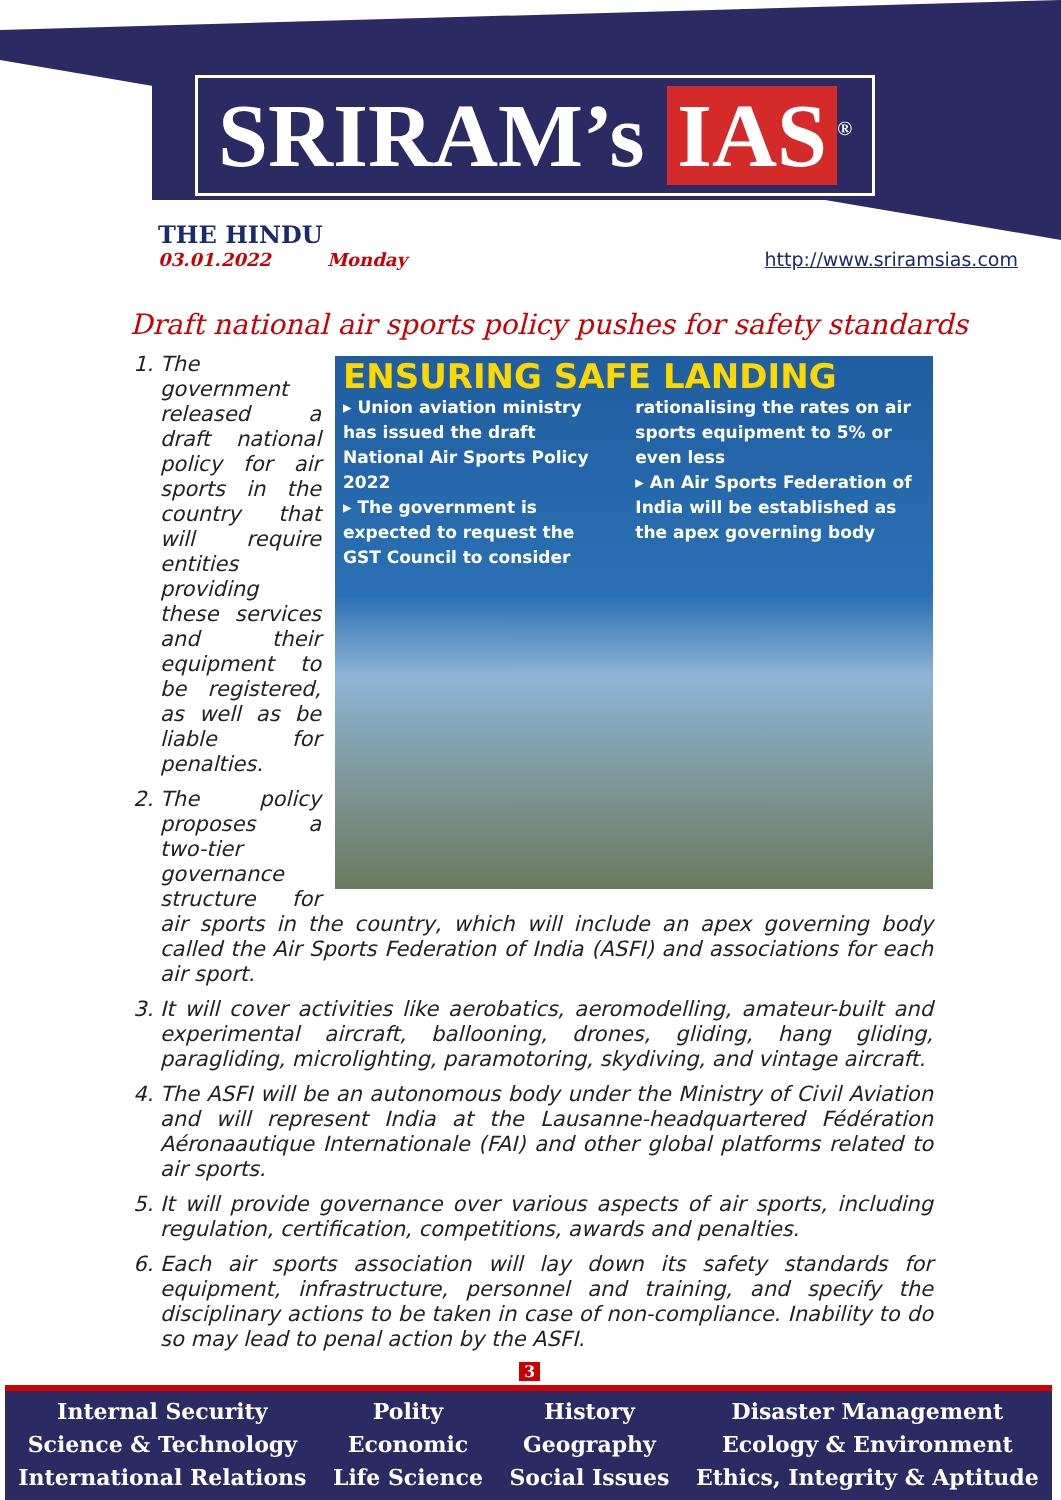SRIRAM’s IAS<sup>®</sup>
THE HINDU
03.01.2022 Monday
http://www.sriramsias.com
Draft national air sports policy pushes for safety standards
ENSURING SAFE LANDING
▸ Union aviation ministry has issued the draft National Air Sports Policy 2022
▸ The government is expected to request the GST Council to consider
rationalising the rates on air sports equipment to 5% or even less
▸ An Air Sports Federation of India will be established as the apex governing body
1. The government released a draft national policy for air sports in the country that will require entities providing these services and their equipment to be registered, as well as be liable for penalties.
2. The policy proposes a two-tier governance structure for air sports in the country, which will include an apex governing body called the Air Sports Federation of India (ASFI) and associations for each air sport.
3. It will cover activities like aerobatics, aeromodelling, amateur-built and experimental aircraft, ballooning, drones, gliding, hang gliding, paragliding, microlighting, paramotoring, skydiving, and vintage aircraft.
4. The ASFI will be an autonomous body under the Ministry of Civil Aviation and will represent India at the Lausanne-headquartered Fédération Aéronaautique Internationale (FAI) and other global platforms related to air sports.
5. It will provide governance over various aspects of air sports, including regulation, certification, competitions, awards and penalties.
6. Each air sports association will lay down its safety standards for equipment, infrastructure, personnel and training, and specify the disciplinary actions to be taken in case of non-compliance. Inability to do so may lead to penal action by the ASFI.
3
Internal Security
Science & Technology
International Relations
Polity
Economic
Life Science
History
Geography
Social Issues
Disaster Management
Ecology & Environment
Ethics, Integrity & Aptitude